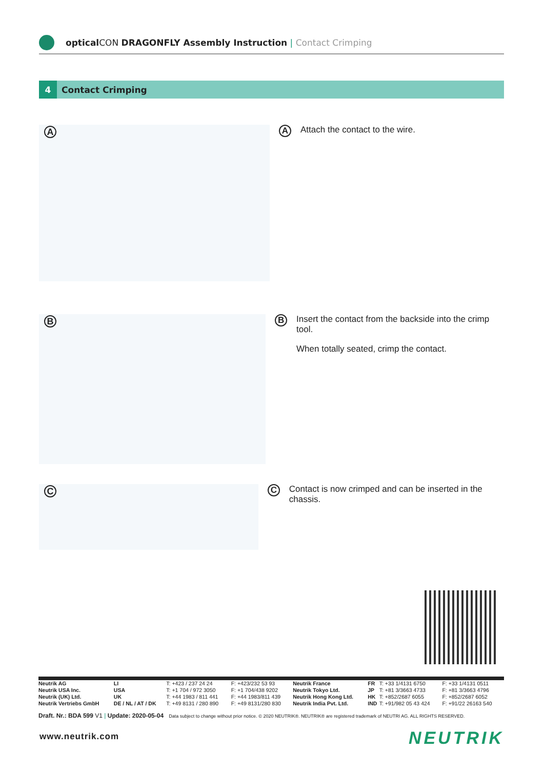optical CON DRAGONFLY Assembly Instruction | Contact Crimping
4 Contact Crimping
A
A
Attach the contact to the wire.
B
B
Insert the contact from the backside into the crimp tool.
When totally seated, crimp the contact.
C
C
Contact is now crimped and can be inserted in the chassis.
| Neutrik AG | LI | T: +423 / 237 24 24 | F: +423/232 53 93 | Neutrik France | FR | T: +33 1/4131 6750 | F: +33 1/4131 0511 |
| Neutrik USA Inc. | USA | T: +1 704 / 972 3050 | F: +1 704/438 9202 | Neutrik Tokyo Ltd. | JP | T: +81 3/3663 4733 | F: +81 3/3663 4796 |
| Neutrik (UK) Ltd. | UK | T: +44 1983 / 811 441 | F: +44 1983/811 439 | Neutrik Hong Kong Ltd. | HK | T: +852/2687 6055 | F: +852/2687 6052 |
| Neutrik Vertriebs GmbH | DE / NL / AT / DK | T: +49 8131 / 280 890 | F: +49 8131/280 830 | Neutrik India Pvt. Ltd. | IND | T: +91/982 05 43 424 | F: +91/22 26163 540 |
Draft. Nr.: BDA 599 V1 | Update: 2020-05-04 Data subject to change without prior notice. © 2020 NEUTRIK®. NEUTRIK® are registered trademark of NEUTRI AG. ALL RIGHTS RESERVED.
www.neutrik.com NEUTRIK